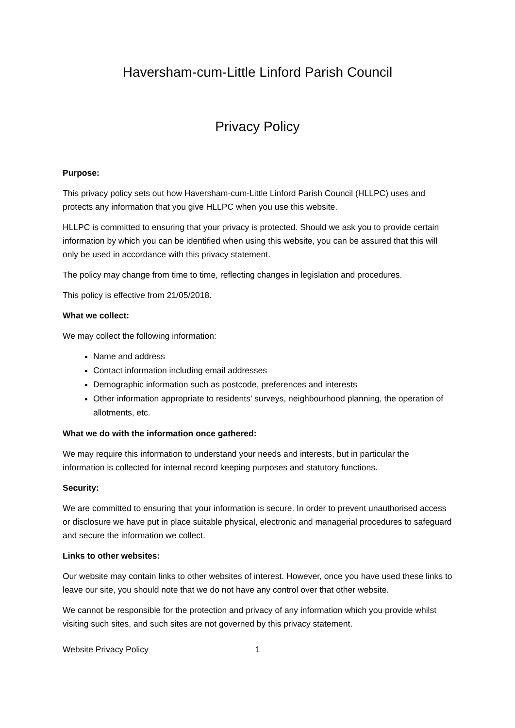Haversham-cum-Little Linford Parish Council
Privacy Policy
Purpose:
This privacy policy sets out how Haversham-cum-Little Linford Parish Council (HLLPC) uses and protects any information that you give HLLPC when you use this website.
HLLPC is committed to ensuring that your privacy is protected. Should we ask you to provide certain information by which you can be identified when using this website, you can be assured that this will only be used in accordance with this privacy statement.
The policy may change from time to time, reflecting changes in legislation and procedures.
This policy is effective from 21/05/2018.
What we collect:
We may collect the following information:
Name and address
Contact information including email addresses
Demographic information such as postcode, preferences and interests
Other information appropriate to residents’ surveys, neighbourhood planning, the operation of allotments, etc.
What we do with the information once gathered:
We may require this information to understand your needs and interests, but in particular the information is collected for internal record keeping purposes and statutory functions.
Security:
We are committed to ensuring that your information is secure. In order to prevent unauthorised access or disclosure we have put in place suitable physical, electronic and managerial procedures to safeguard and secure the information we collect.
Links to other websites:
Our website may contain links to other websites of interest. However, once you have used these links to leave our site, you should note that we do not have any control over that other website.
We cannot be responsible for the protection and privacy of any information which you provide whilst visiting such sites, and such sites are not governed by this privacy statement.
Website Privacy Policy 1